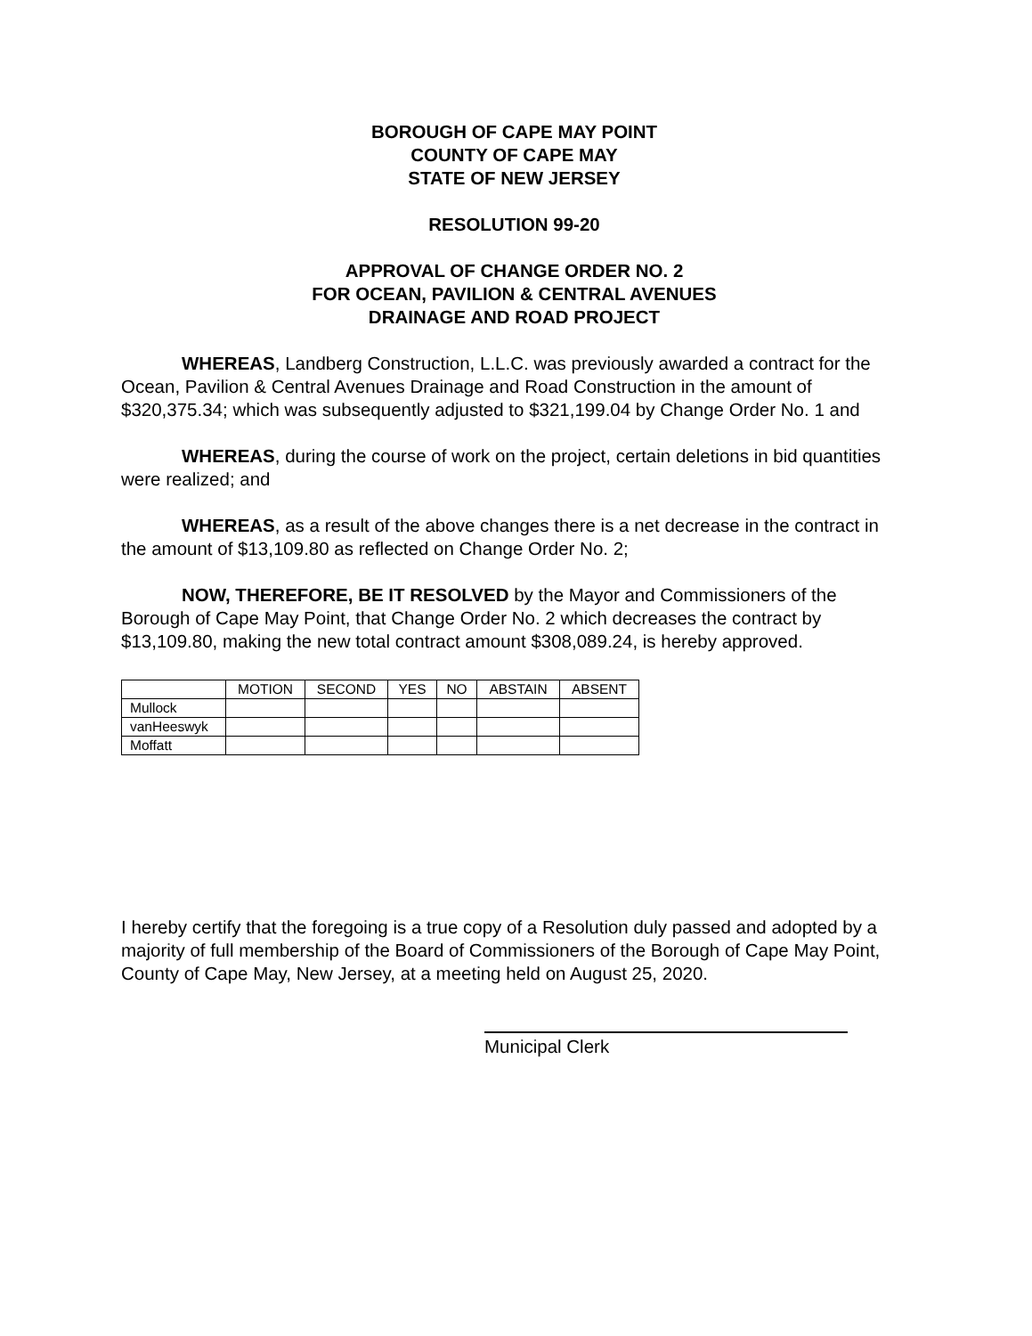BOROUGH OF CAPE MAY POINT
COUNTY OF CAPE MAY
STATE OF NEW JERSEY
RESOLUTION 99-20
APPROVAL OF CHANGE ORDER NO. 2
FOR OCEAN, PAVILION & CENTRAL AVENUES
DRAINAGE AND ROAD PROJECT
WHEREAS, Landberg Construction, L.L.C. was previously awarded a contract for the Ocean, Pavilion & Central Avenues Drainage and Road Construction in the amount of $320,375.34; which was subsequently adjusted to $321,199.04 by Change Order No. 1 and
WHEREAS, during the course of work on the project, certain deletions in bid quantities were realized; and
WHEREAS, as a result of the above changes there is a net decrease in the contract in the amount of $13,109.80 as reflected on Change Order No. 2;
NOW, THEREFORE, BE IT RESOLVED by the Mayor and Commissioners of the Borough of Cape May Point, that Change Order No. 2 which decreases the contract by $13,109.80, making the new total contract amount $308,089.24, is hereby approved.
| | MOTION | SECOND | YES | NO | ABSTAIN | ABSENT |
| --- | --- | --- | --- | --- | --- | --- |
| Mullock | | | | | | |
| vanHeeswyk | | | | | | |
| Moffatt | | | | | | |
I hereby certify that the foregoing is a true copy of a Resolution duly passed and adopted by a majority of full membership of the Board of Commissioners of the Borough of Cape May Point, County of Cape May, New Jersey, at a meeting held on August 25, 2020.
Municipal Clerk